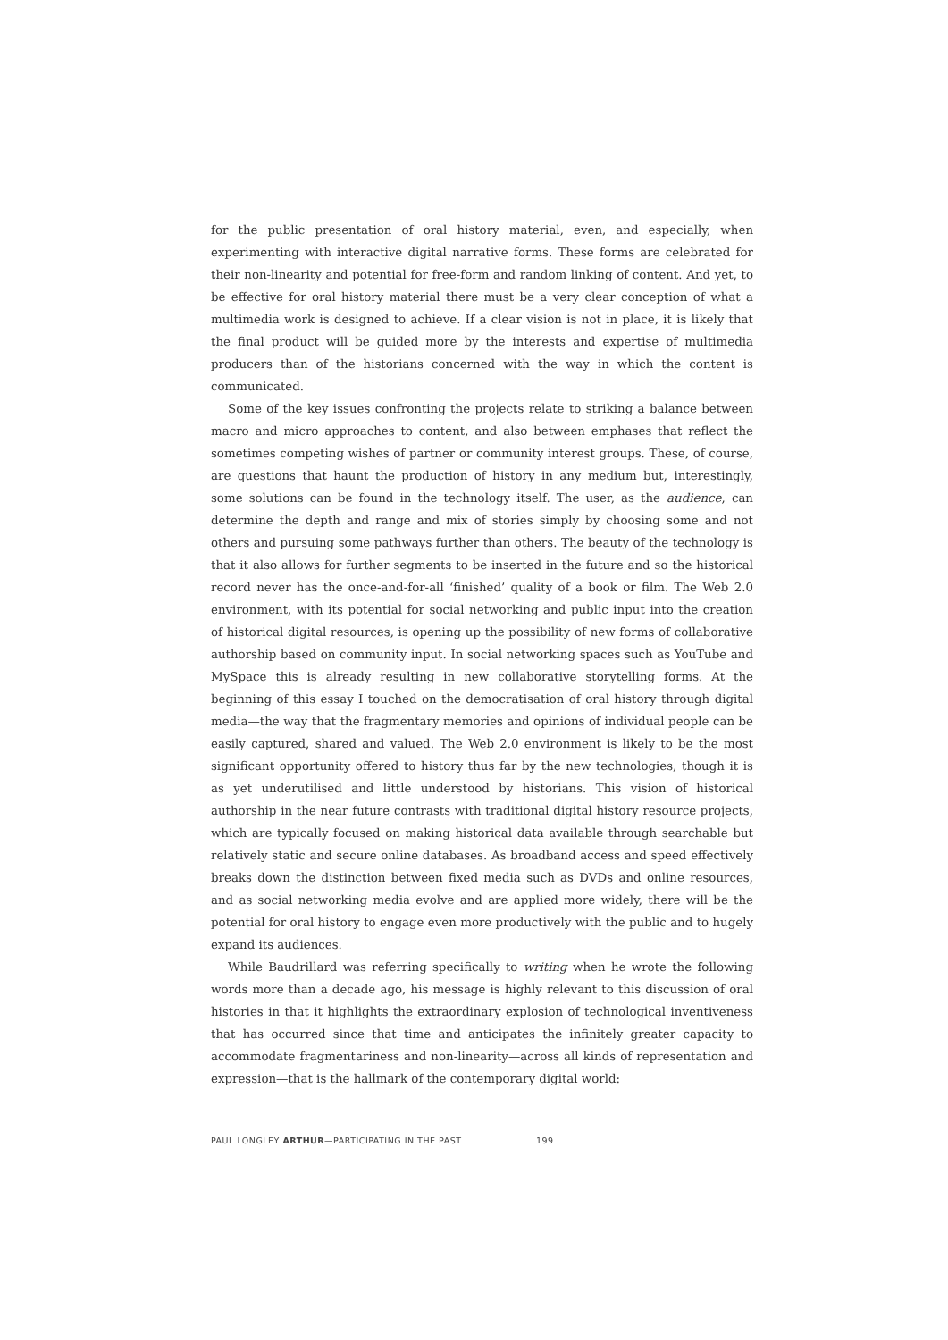for the public presentation of oral history material, even, and especially, when experimenting with interactive digital narrative forms. These forms are celebrated for their non-linearity and potential for free-form and random linking of content. And yet, to be effective for oral history material there must be a very clear conception of what a multimedia work is designed to achieve. If a clear vision is not in place, it is likely that the final product will be guided more by the interests and expertise of multimedia producers than of the historians concerned with the way in which the content is communicated.
Some of the key issues confronting the projects relate to striking a balance between macro and micro approaches to content, and also between emphases that reflect the sometimes competing wishes of partner or community interest groups. These, of course, are questions that haunt the production of history in any medium but, interestingly, some solutions can be found in the technology itself. The user, as the audience, can determine the depth and range and mix of stories simply by choosing some and not others and pursuing some pathways further than others. The beauty of the technology is that it also allows for further segments to be inserted in the future and so the historical record never has the once-and-for-all ‘finished’ quality of a book or film. The Web 2.0 environment, with its potential for social networking and public input into the creation of historical digital resources, is opening up the possibility of new forms of collaborative authorship based on community input. In social networking spaces such as YouTube and MySpace this is already resulting in new collaborative storytelling forms. At the beginning of this essay I touched on the democratisation of oral history through digital media—the way that the fragmentary memories and opinions of individual people can be easily captured, shared and valued. The Web 2.0 environment is likely to be the most significant opportunity offered to history thus far by the new technologies, though it is as yet underutilised and little understood by historians. This vision of historical authorship in the near future contrasts with traditional digital history resource projects, which are typically focused on making historical data available through searchable but relatively static and secure online databases. As broadband access and speed effectively breaks down the distinction between fixed media such as DVDs and online resources, and as social networking media evolve and are applied more widely, there will be the potential for oral history to engage even more productively with the public and to hugely expand its audiences.
While Baudrillard was referring specifically to writing when he wrote the following words more than a decade ago, his message is highly relevant to this discussion of oral histories in that it highlights the extraordinary explosion of technological inventiveness that has occurred since that time and anticipates the infinitely greater capacity to accommodate fragmentariness and non-linearity—across all kinds of representation and expression—that is the hallmark of the contemporary digital world:
PAUL LONGLEY ARTHUR—PARTICIPATING IN THE PAST 199